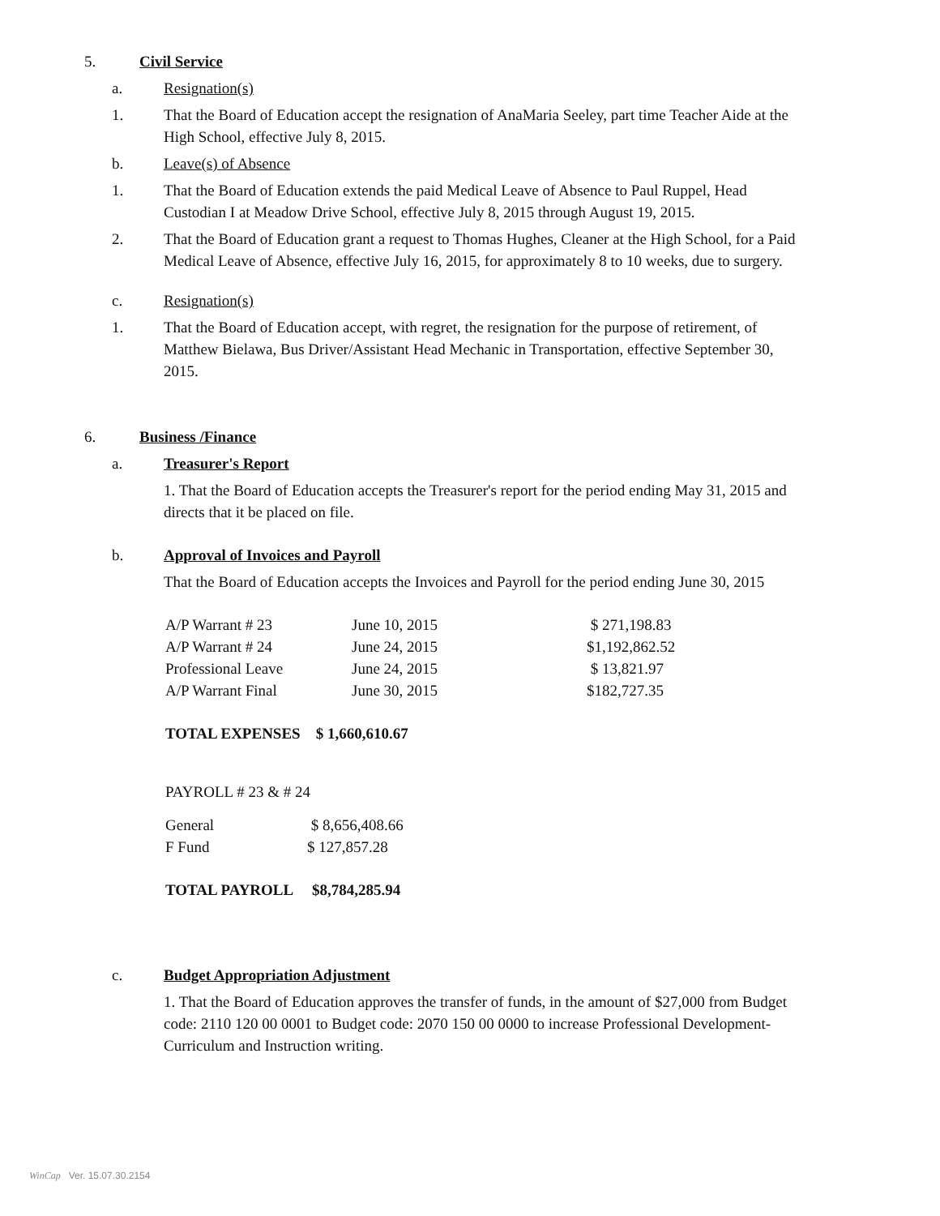5. Civil Service
a. Resignation(s)
1. That the Board of Education accept the resignation of AnaMaria Seeley, part time Teacher Aide at the High School, effective July 8, 2015.
b. Leave(s) of Absence
1. That the Board of Education extends the paid Medical Leave of Absence to Paul Ruppel, Head Custodian I at Meadow Drive School, effective July 8, 2015 through August 19, 2015.
2. That the Board of Education grant a request to Thomas Hughes, Cleaner at the High School, for a Paid Medical Leave of Absence, effective July 16, 2015, for approximately 8 to 10 weeks, due to surgery.
c. Resignation(s)
1. That the Board of Education accept, with regret, the resignation for the purpose of retirement, of Matthew Bielawa, Bus Driver/Assistant Head Mechanic in Transportation, effective September 30, 2015.
6. Business /Finance
a. Treasurer's Report
1. That the Board of Education accepts the Treasurer's report for the period ending May 31, 2015 and directs that it be placed on file.
b. Approval of Invoices and Payroll
That the Board of Education accepts the Invoices and Payroll for the period ending June 30, 2015
| A/P Warrant # 23 | June 10, 2015 | $ 271,198.83 |
| A/P Warrant # 24 | June 24, 2015 | $1,192,862.52 |
| Professional Leave | June 24, 2015 | $ 13,821.97 |
| A/P Warrant Final | June 30, 2015 | $182,727.35 |
TOTAL EXPENSES $ 1,660,610.67
PAYROLL # 23 & # 24
| General | $ 8,656,408.66 |
| F Fund | $ 127,857.28 |
TOTAL PAYROLL $8,784,285.94
c. Budget Appropriation Adjustment
1. That the Board of Education approves the transfer of funds, in the amount of $27,000 from Budget code: 2110 120 00 0001 to Budget code: 2070 150 00 0000 to increase Professional Development- Curriculum and Instruction writing.
WinCap Ver. 15.07.30.2154